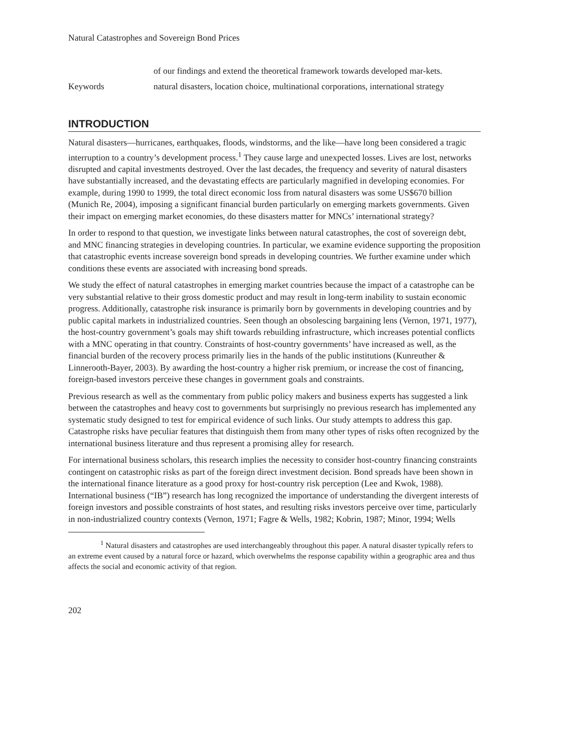Natural Catastrophes and Sovereign Bond Prices
of our findings and extend the theoretical framework towards developed mar-kets.
Keywords natural disasters, location choice, multinational corporations, international strategy
INTRODUCTION
Natural disasters—hurricanes, earthquakes, floods, windstorms, and the like—have long been considered a tragic interruption to a country’s development process.<sup>1</sup> They cause large and unexpected losses. Lives are lost, networks disrupted and capital investments destroyed. Over the last decades, the frequency and severity of natural disasters have substantially increased, and the devastating effects are particularly magnified in developing economies. For example, during 1990 to 1999, the total direct economic loss from natural disasters was some US$670 billion (Munich Re, 2004), imposing a significant financial burden particularly on emerging markets governments. Given their impact on emerging market economies, do these disasters matter for MNCs’ international strategy?
In order to respond to that question, we investigate links between natural catastrophes, the cost of sovereign debt, and MNC financing strategies in developing countries. In particular, we examine evidence supporting the proposition that catastrophic events increase sovereign bond spreads in developing countries. We further examine under which conditions these events are associated with increasing bond spreads.
We study the effect of natural catastrophes in emerging market countries because the impact of a catastrophe can be very substantial relative to their gross domestic product and may result in long-term inability to sustain economic progress. Additionally, catastrophe risk insurance is primarily born by governments in developing countries and by public capital markets in industrialized countries. Seen though an obsolescing bargaining lens (Vernon, 1971, 1977), the host-country government’s goals may shift towards rebuilding infrastructure, which increases potential conflicts with a MNC operating in that country. Constraints of host-country governments’ have increased as well, as the financial burden of the recovery process primarily lies in the hands of the public institutions (Kunreuther & Linnerooth-Bayer, 2003). By awarding the host-country a higher risk premium, or increase the cost of financing, foreign-based investors perceive these changes in government goals and constraints.
Previous research as well as the commentary from public policy makers and business experts has suggested a link between the catastrophes and heavy cost to governments but surprisingly no previous research has implemented any systematic study designed to test for empirical evidence of such links. Our study attempts to address this gap. Catastrophe risks have peculiar features that distinguish them from many other types of risks often recognized by the international business literature and thus represent a promising alley for research.
For international business scholars, this research implies the necessity to consider host-country financing constraints contingent on catastrophic risks as part of the foreign direct investment decision. Bond spreads have been shown in the international finance literature as a good proxy for host-country risk perception (Lee and Kwok, 1988). International business (“IB”) research has long recognized the importance of understanding the divergent interests of foreign investors and possible constraints of host states, and resulting risks investors perceive over time, particularly in non-industrialized country contexts (Vernon, 1971; Fagre & Wells, 1982; Kobrin, 1987; Minor, 1994; Wells
<sup>1</sup> Natural disasters and catastrophes are used interchangeably throughout this paper. A natural disaster typically refers to an extreme event caused by a natural force or hazard, which overwhelms the response capability within a geographic area and thus affects the social and economic activity of that region.
202